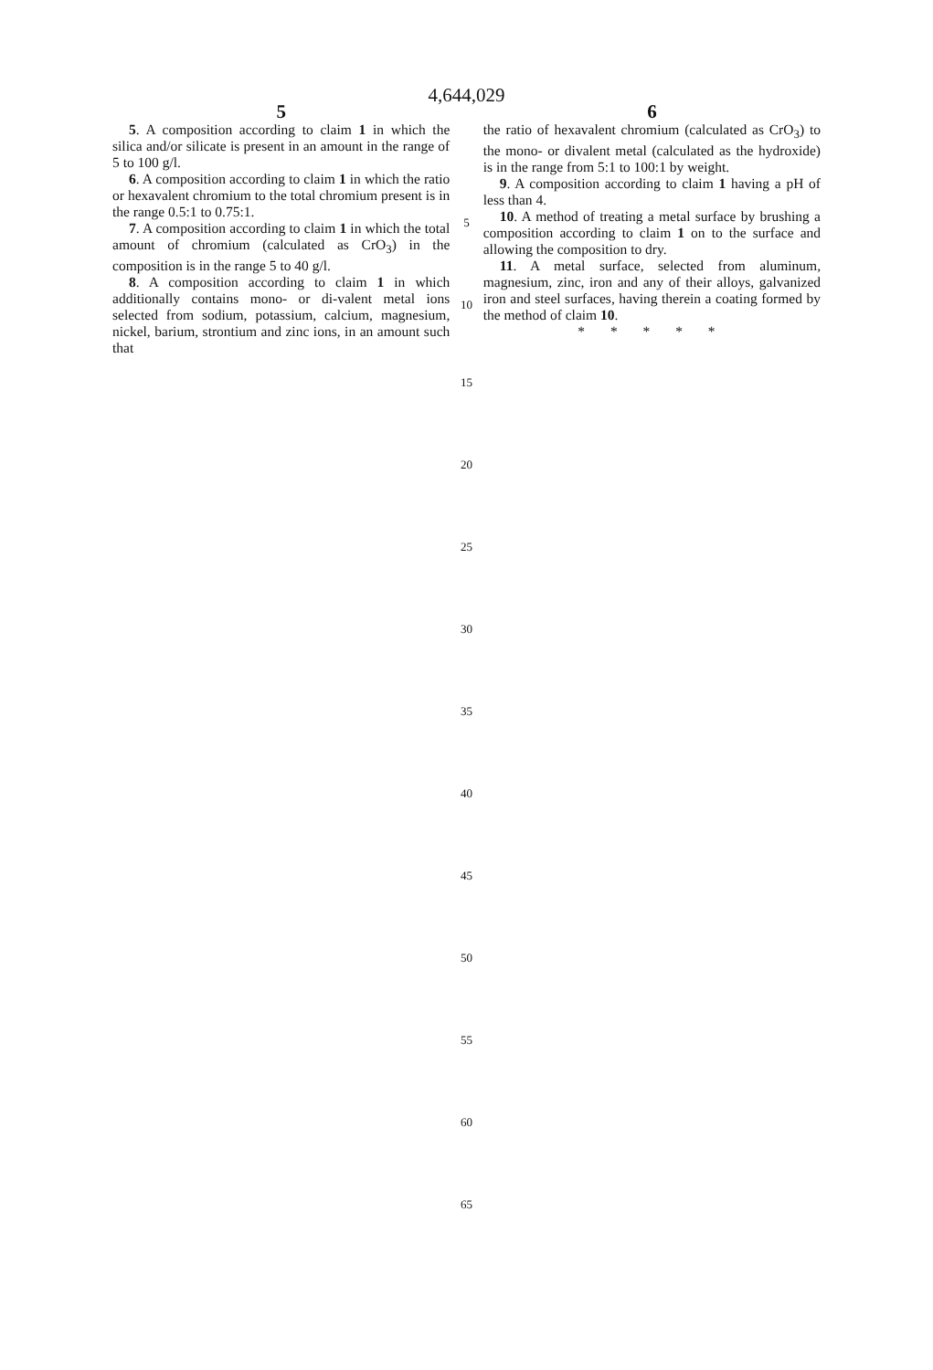4,644,029
5
5. A composition according to claim 1 in which the silica and/or silicate is present in an amount in the range of 5 to 100 g/l.
6. A composition according to claim 1 in which the ratio or hexavalent chromium to the total chromium present is in the range 0.5:1 to 0.75:1.
7. A composition according to claim 1 in which the total amount of chromium (calculated as CrO<sub>3</sub>) in the composition is in the range 5 to 40 g/l.
8. A composition according to claim 1 in which additionally contains mono- or di-valent metal ions selected from sodium, potassium, calcium, magnesium, nickel, barium, strontium and zinc ions, in an amount such that
5
10
6
the ratio of hexavalent chromium (calculated as CrO<sub>3</sub>) to the mono- or divalent metal (calculated as the hydroxide) is in the range from 5:1 to 100:1 by weight.
9. A composition according to claim 1 having a pH of less than 4.
10. A method of treating a metal surface by brushing a composition according to claim 1 on to the surface and allowing the composition to dry.
11. A metal surface, selected from aluminum, magnesium, zinc, iron and any of their alloys, galvanized iron and steel surfaces, having therein a coating formed by the method of claim 10.
* * * * *
15
20
25
30
35
40
45
50
55
60
65